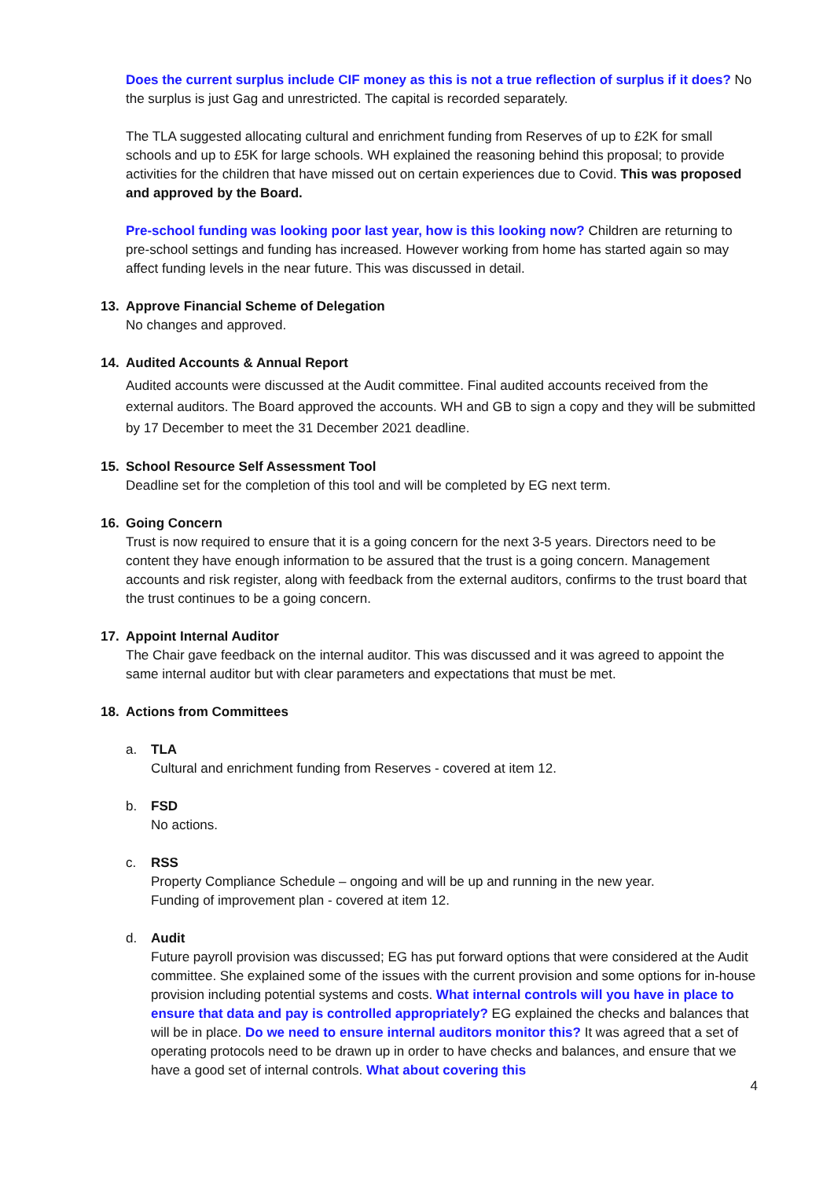Does the current surplus include CIF money as this is not a true reflection of surplus if it does? No the surplus is just Gag and unrestricted. The capital is recorded separately.
The TLA suggested allocating cultural and enrichment funding from Reserves of up to £2K for small schools and up to £5K for large schools. WH explained the reasoning behind this proposal; to provide activities for the children that have missed out on certain experiences due to Covid. This was proposed and approved by the Board.
Pre-school funding was looking poor last year, how is this looking now? Children are returning to pre-school settings and funding has increased. However working from home has started again so may affect funding levels in the near future. This was discussed in detail.
13. Approve Financial Scheme of Delegation
No changes and approved.
14. Audited Accounts & Annual Report
Audited accounts were discussed at the Audit committee. Final audited accounts received from the external auditors. The Board approved the accounts. WH and GB to sign a copy and they will be submitted by 17 December to meet the 31 December 2021 deadline.
15. School Resource Self Assessment Tool
Deadline set for the completion of this tool and will be completed by EG next term.
16. Going Concern
Trust is now required to ensure that it is a going concern for the next 3-5 years. Directors need to be content they have enough information to be assured that the trust is a going concern. Management accounts and risk register, along with feedback from the external auditors, confirms to the trust board that the trust continues to be a going concern.
17. Appoint Internal Auditor
The Chair gave feedback on the internal auditor. This was discussed and it was agreed to appoint the same internal auditor but with clear parameters and expectations that must be met.
18. Actions from Committees
a. TLA
Cultural and enrichment funding from Reserves - covered at item 12.
b. FSD
No actions.
c. RSS
Property Compliance Schedule – ongoing and will be up and running in the new year.
Funding of improvement plan - covered at item 12.
d. Audit
Future payroll provision was discussed; EG has put forward options that were considered at the Audit committee. She explained some of the issues with the current provision and some options for in-house provision including potential systems and costs. What internal controls will you have in place to ensure that data and pay is controlled appropriately? EG explained the checks and balances that will be in place. Do we need to ensure internal auditors monitor this? It was agreed that a set of operating protocols need to be drawn up in order to have checks and balances, and ensure that we have a good set of internal controls. What about covering this
4